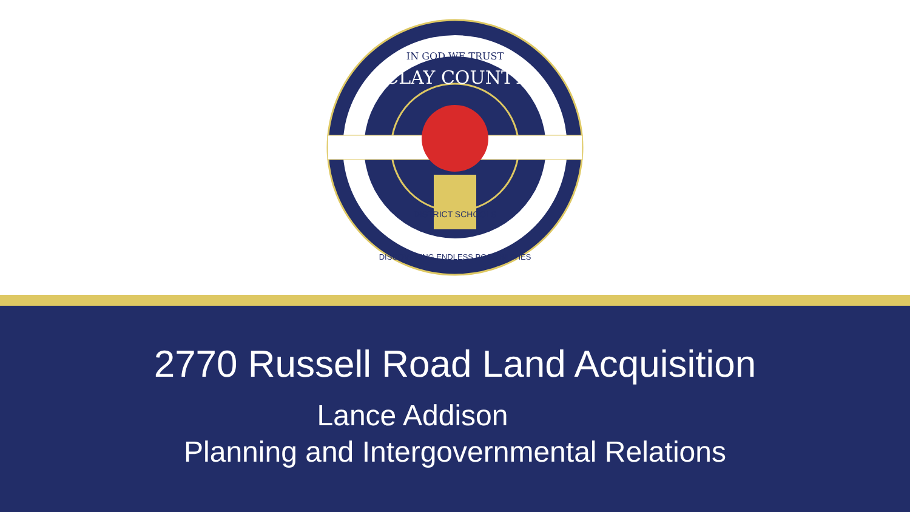IN GOD WE TRUST
CLAY COUNTY
DISTRICT SCHOOLS
DISCOVERING ENDLESS POSSIBILITIES
2770 Russell Road Land Acquisition
Lance Addison
Planning and Intergovernmental Relations